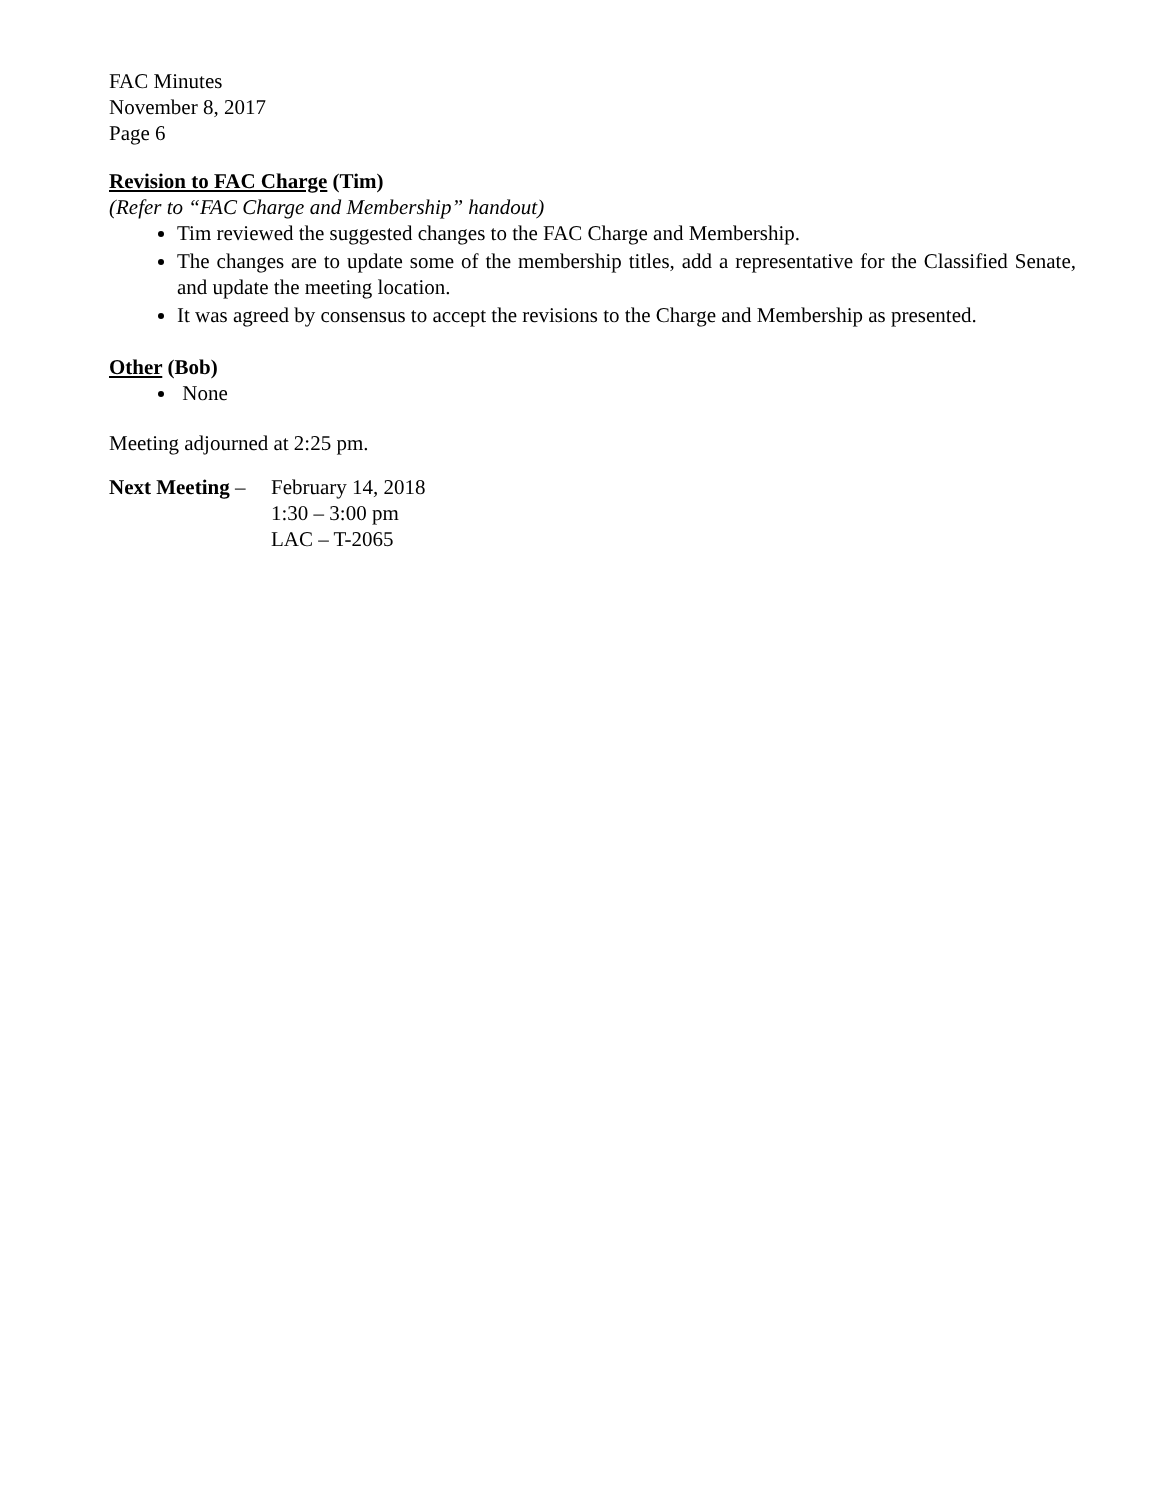FAC Minutes
November 8, 2017
Page 6
Revision to FAC Charge (Tim)
(Refer to “FAC Charge and Membership” handout)
Tim reviewed the suggested changes to the FAC Charge and Membership.
The changes are to update some of the membership titles, add a representative for the Classified Senate, and update the meeting location.
It was agreed by consensus to accept the revisions to the Charge and Membership as presented.
Other (Bob)
None
Meeting adjourned at 2:25 pm.
Next Meeting –
February 14, 2018
1:30 – 3:00 pm
LAC – T-2065